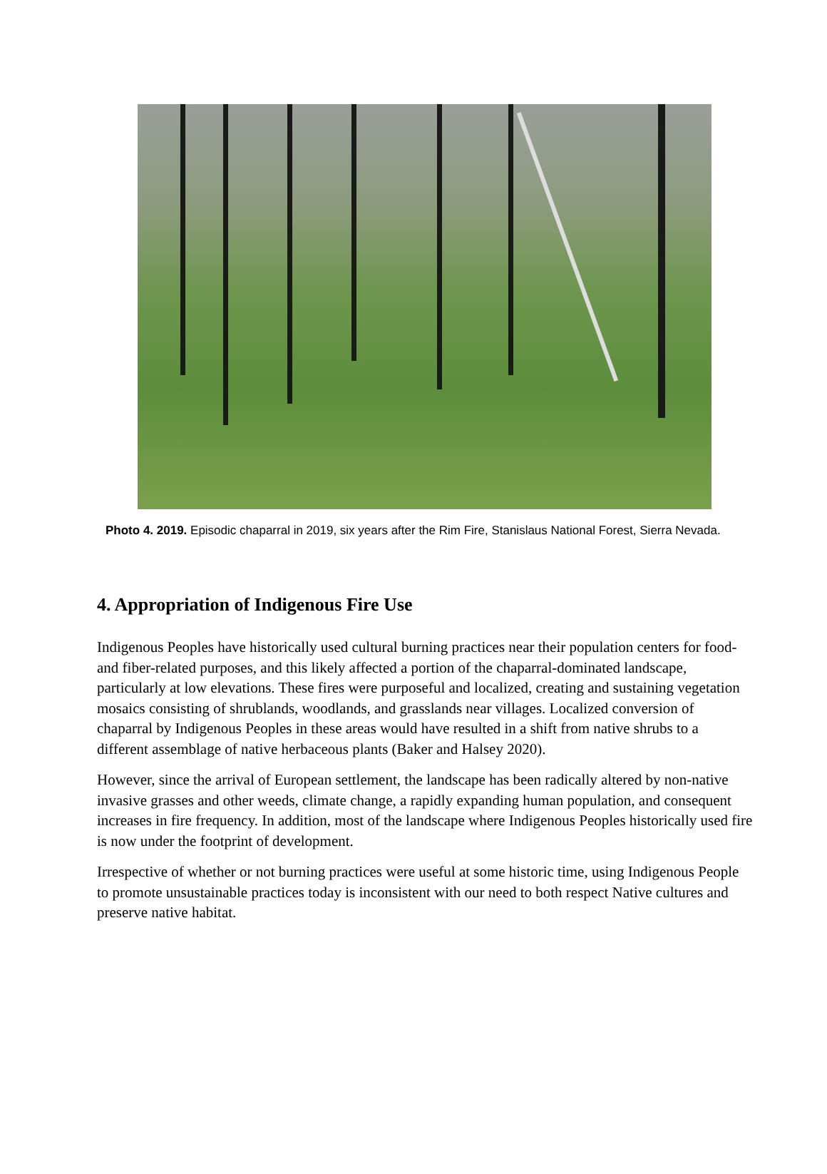Photo 4. 2019. Episodic chaparral in 2019, six years after the Rim Fire, Stanislaus National Forest, Sierra Nevada.
4. Appropriation of Indigenous Fire Use
Indigenous Peoples have historically used cultural burning practices near their population centers for food- and fiber-related purposes, and this likely affected a portion of the chaparral-dominated landscape, particularly at low elevations. These fires were purposeful and localized, creating and sustaining vegetation mosaics consisting of shrublands, woodlands, and grasslands near villages. Localized conversion of chaparral by Indigenous Peoples in these areas would have resulted in a shift from native shrubs to a different assemblage of native herbaceous plants (Baker and Halsey 2020).
However, since the arrival of European settlement, the landscape has been radically altered by non-native invasive grasses and other weeds, climate change, a rapidly expanding human population, and consequent increases in fire frequency. In addition, most of the landscape where Indigenous Peoples historically used fire is now under the footprint of development.
Irrespective of whether or not burning practices were useful at some historic time, using Indigenous People to promote unsustainable practices today is inconsistent with our need to both respect Native cultures and preserve native habitat.